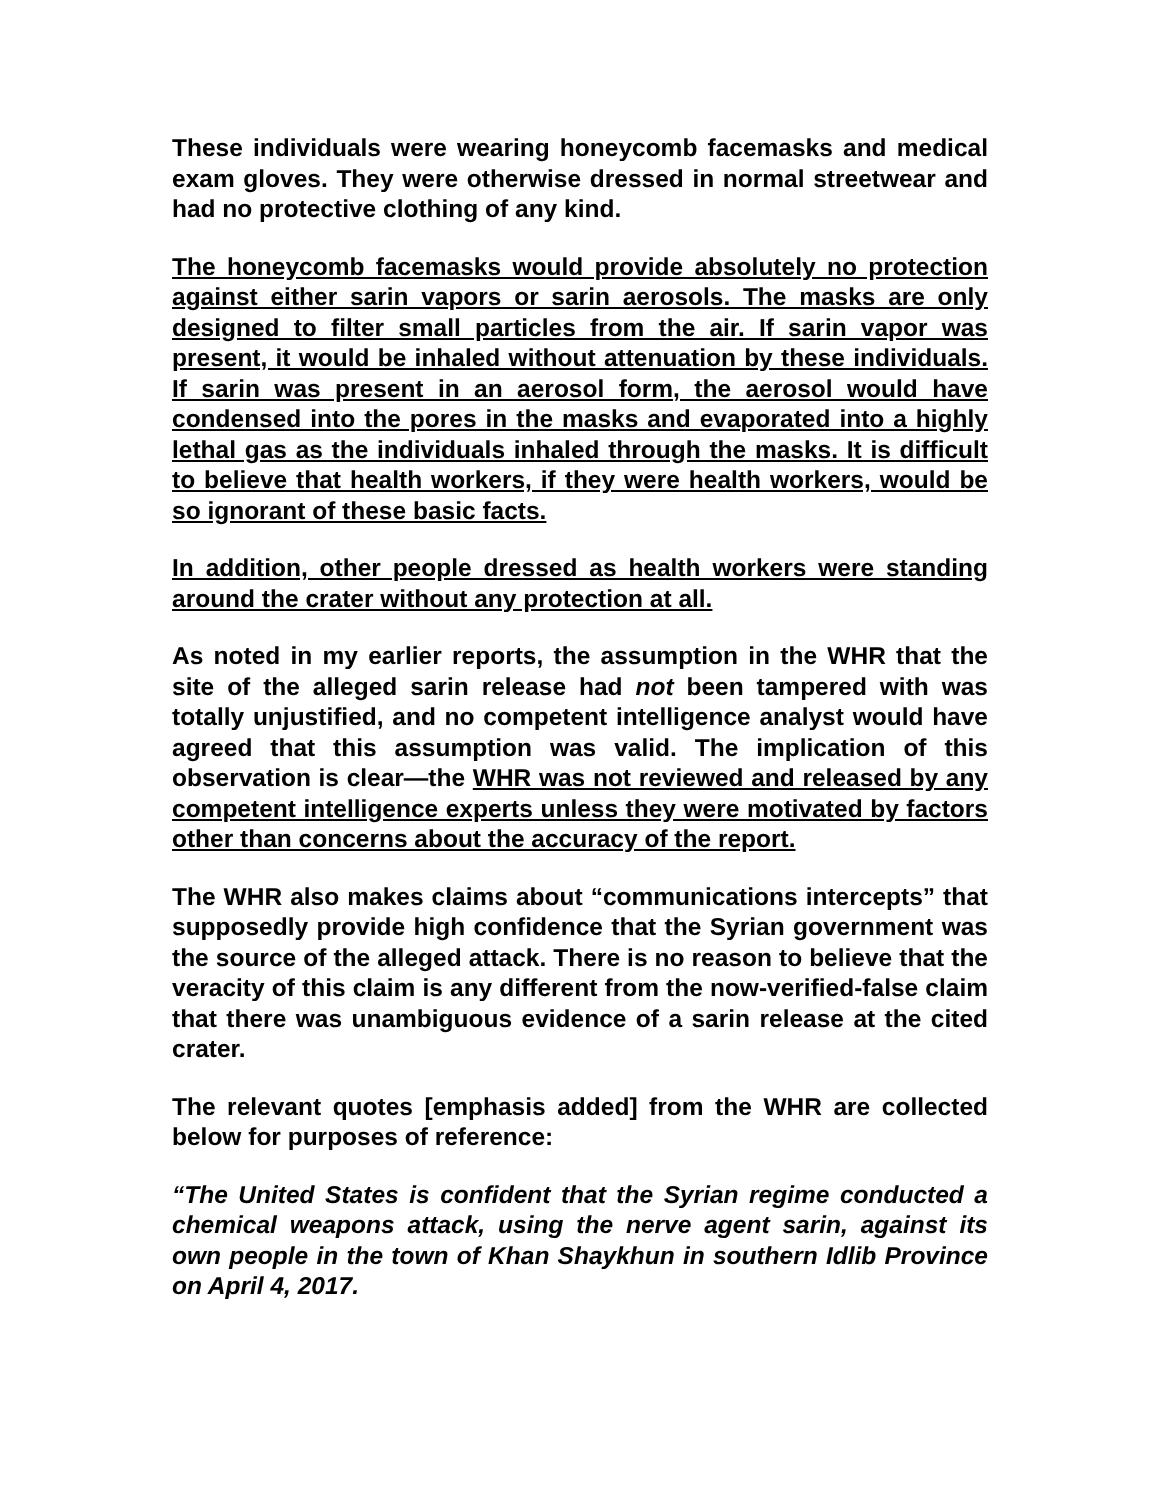These individuals were wearing honeycomb facemasks and medical exam gloves. They were otherwise dressed in normal streetwear and had no protective clothing of any kind.
The honeycomb facemasks would provide absolutely no protection against either sarin vapors or sarin aerosols. The masks are only designed to filter small particles from the air. If sarin vapor was present, it would be inhaled without attenuation by these individuals. If sarin was present in an aerosol form, the aerosol would have condensed into the pores in the masks and evaporated into a highly lethal gas as the individuals inhaled through the masks. It is difficult to believe that health workers, if they were health workers, would be so ignorant of these basic facts.
In addition, other people dressed as health workers were standing around the crater without any protection at all.
As noted in my earlier reports, the assumption in the WHR that the site of the alleged sarin release had not been tampered with was totally unjustified, and no competent intelligence analyst would have agreed that this assumption was valid. The implication of this observation is clear—the WHR was not reviewed and released by any competent intelligence experts unless they were motivated by factors other than concerns about the accuracy of the report.
The WHR also makes claims about “communications intercepts” that supposedly provide high confidence that the Syrian government was the source of the alleged attack. There is no reason to believe that the veracity of this claim is any different from the now-verified-false claim that there was unambiguous evidence of a sarin release at the cited crater.
The relevant quotes [emphasis added] from the WHR are collected below for purposes of reference:
“The United States is confident that the Syrian regime conducted a chemical weapons attack, using the nerve agent sarin, against its own people in the town of Khan Shaykhun in southern Idlib Province on April 4, 2017.